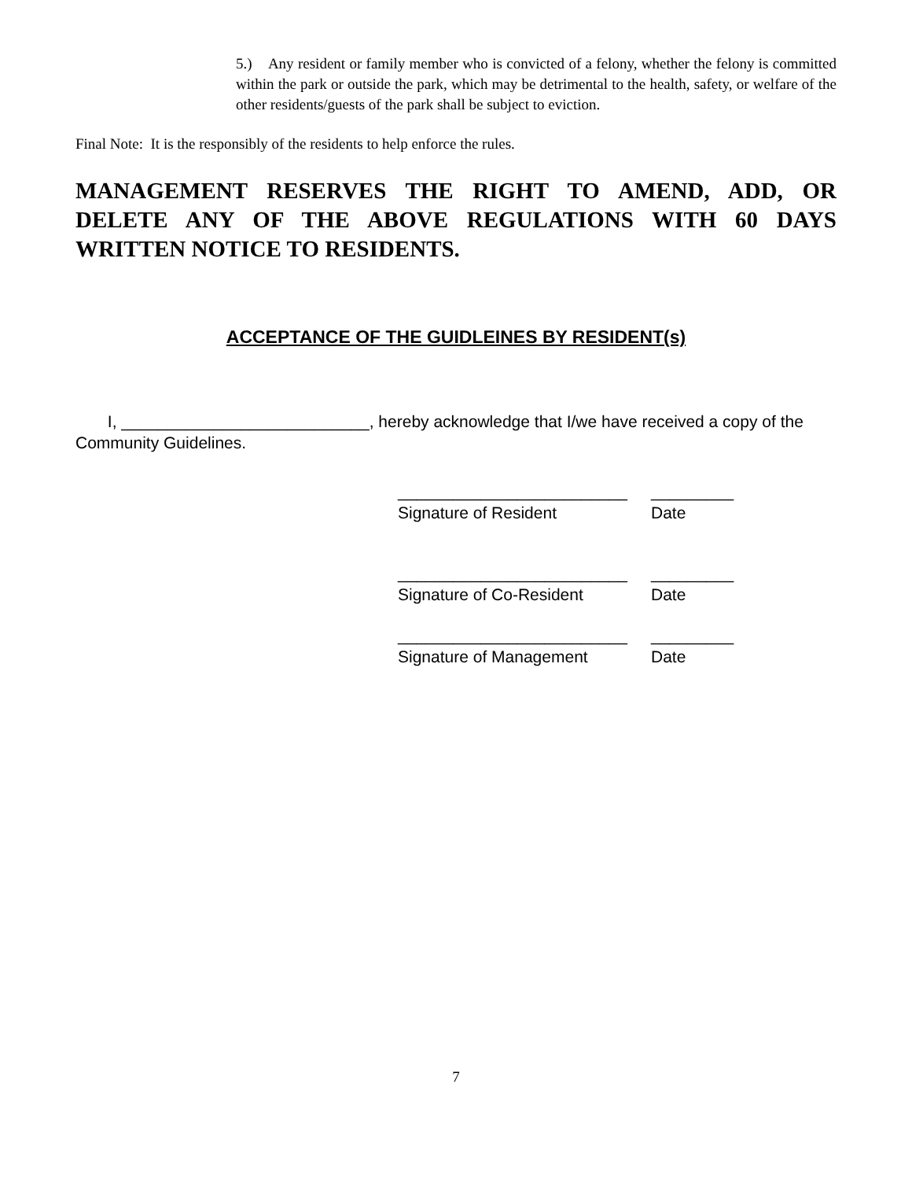5.) Any resident or family member who is convicted of a felony, whether the felony is committed within the park or outside the park, which may be detrimental to the health, safety, or welfare of the other residents/guests of the park shall be subject to eviction.
Final Note: It is the responsibly of the residents to help enforce the rules.
MANAGEMENT RESERVES THE RIGHT TO AMEND, ADD, OR DELETE ANY OF THE ABOVE REGULATIONS WITH 60 DAYS WRITTEN NOTICE TO RESIDENTS.
ACCEPTANCE OF THE GUIDLEINES BY RESIDENT(s)
I, ___________________________, hereby acknowledge that I/we have received a copy of the Community Guidelines.
_________________________ _________
Signature of Resident Date
_________________________ _________
Signature of Co-Resident Date
_________________________ _________
Signature of Management Date
7